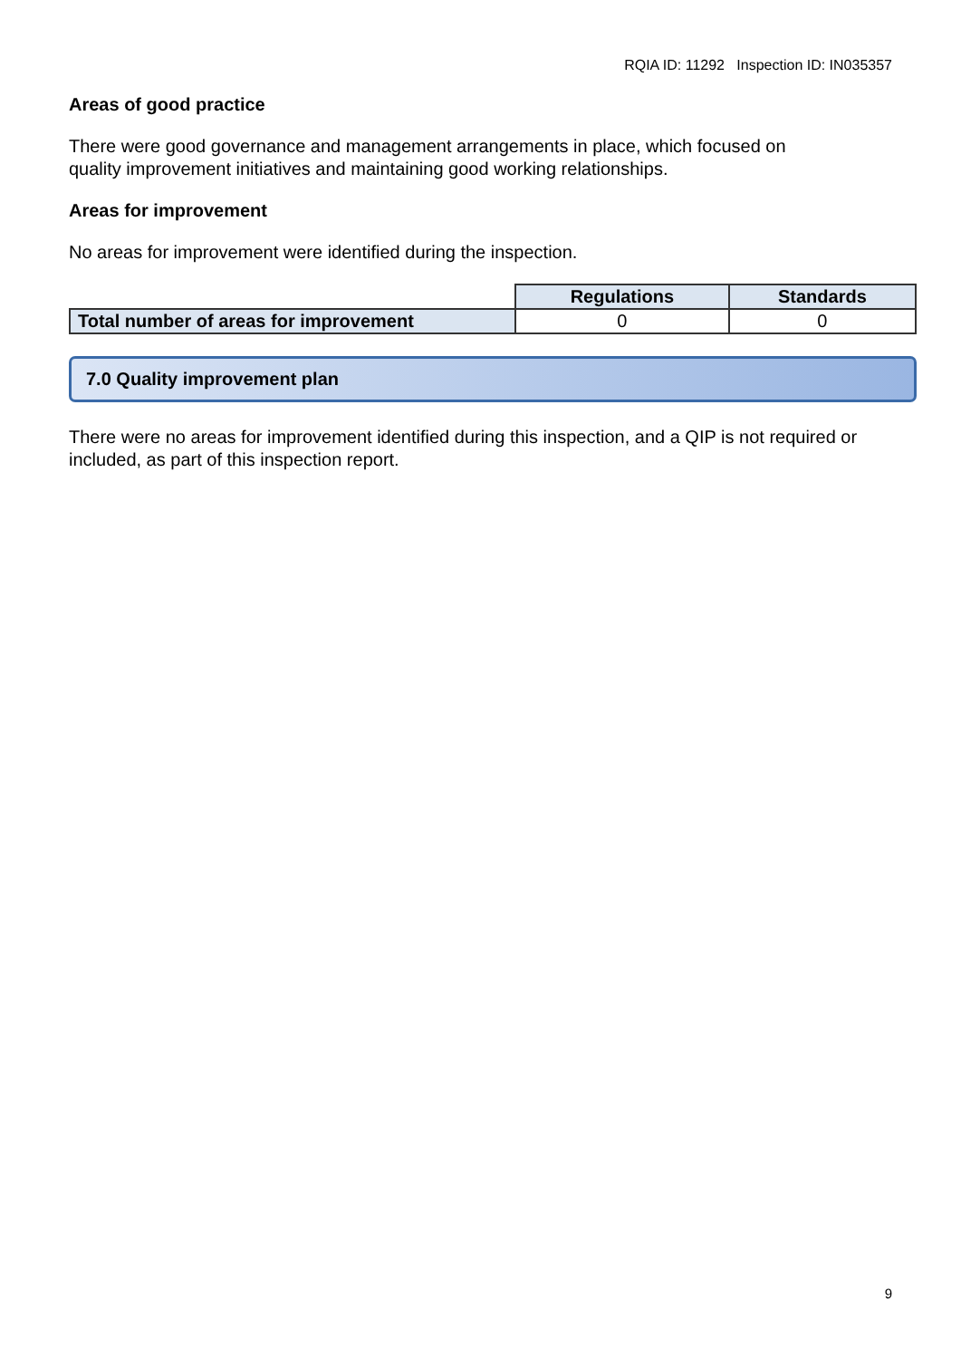RQIA ID: 11292 Inspection ID: IN035357
Areas of good practice
There were good governance and management arrangements in place, which focused on
quality improvement initiatives and maintaining good working relationships.
Areas for improvement
No areas for improvement were identified during the inspection.
| | Regulations | Standards |
| --- | --- | --- |
| Total number of areas for improvement | 0 | 0 |
7.0 Quality improvement plan
There were no areas for improvement identified during this inspection, and a QIP is not required or included, as part of this inspection report.
9